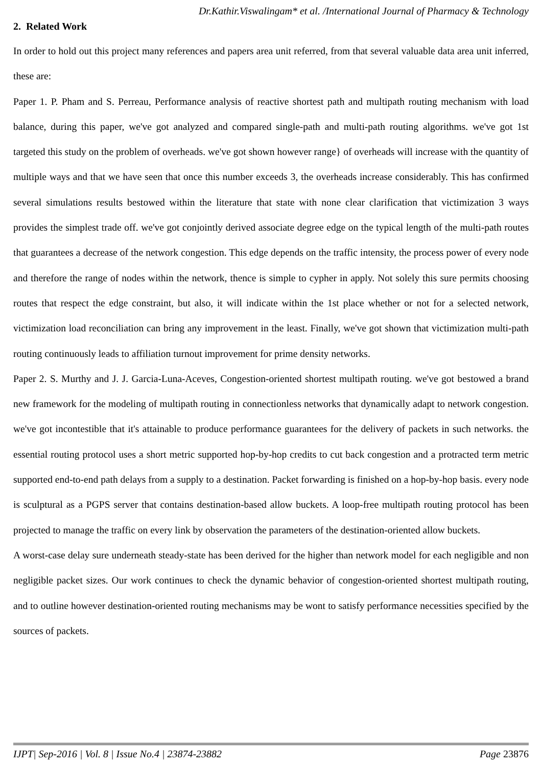Dr.Kathir.Viswalingam* et al. /International Journal of Pharmacy & Technology
2. Related Work
In order to hold out this project many references and papers area unit referred, from that several valuable data area unit inferred, these are:
Paper 1. P. Pham and S. Perreau, Performance analysis of reactive shortest path and multipath routing mechanism with load balance, during this paper, we've got analyzed and compared single-path and multi-path routing algorithms. we've got 1st targeted this study on the problem of overheads. we've got shown however range} of overheads will increase with the quantity of multiple ways and that we have seen that once this number exceeds 3, the overheads increase considerably. This has confirmed several simulations results bestowed within the literature that state with none clear clarification that victimization 3 ways provides the simplest trade off. we've got conjointly derived associate degree edge on the typical length of the multi-path routes that guarantees a decrease of the network congestion. This edge depends on the traffic intensity, the process power of every node and therefore the range of nodes within the network, thence is simple to cypher in apply. Not solely this sure permits choosing routes that respect the edge constraint, but also, it will indicate within the 1st place whether or not for a selected network, victimization load reconciliation can bring any improvement in the least. Finally, we've got shown that victimization multi-path routing continuously leads to affiliation turnout improvement for prime density networks.
Paper 2. S. Murthy and J. J. Garcia-Luna-Aceves, Congestion-oriented shortest multipath routing. we've got bestowed a brand new framework for the modeling of multipath routing in connectionless networks that dynamically adapt to network congestion. we've got incontestible that it's attainable to produce performance guarantees for the delivery of packets in such networks. the essential routing protocol uses a short metric supported hop-by-hop credits to cut back congestion and a protracted term metric supported end-to-end path delays from a supply to a destination. Packet forwarding is finished on a hop-by-hop basis. every node is sculptural as a PGPS server that contains destination-based allow buckets. A loop-free multipath routing protocol has been projected to manage the traffic on every link by observation the parameters of the destination-oriented allow buckets.
A worst-case delay sure underneath steady-state has been derived for the higher than network model for each negligible and non negligible packet sizes. Our work continues to check the dynamic behavior of congestion-oriented shortest multipath routing, and to outline however destination-oriented routing mechanisms may be wont to satisfy performance necessities specified by the sources of packets.
IJPT| Sep-2016 | Vol. 8 | Issue No.4 | 23874-23882 Page 23876